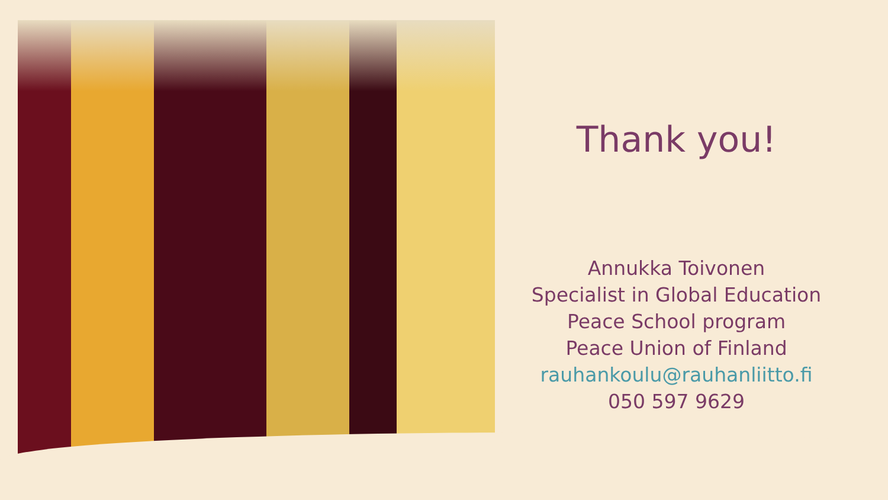Thank you!
Annukka Toivonen
Specialist in Global Education
Peace School program
Peace Union of Finland
rauhankoulu@rauhanliitto.fi
050 597 9629